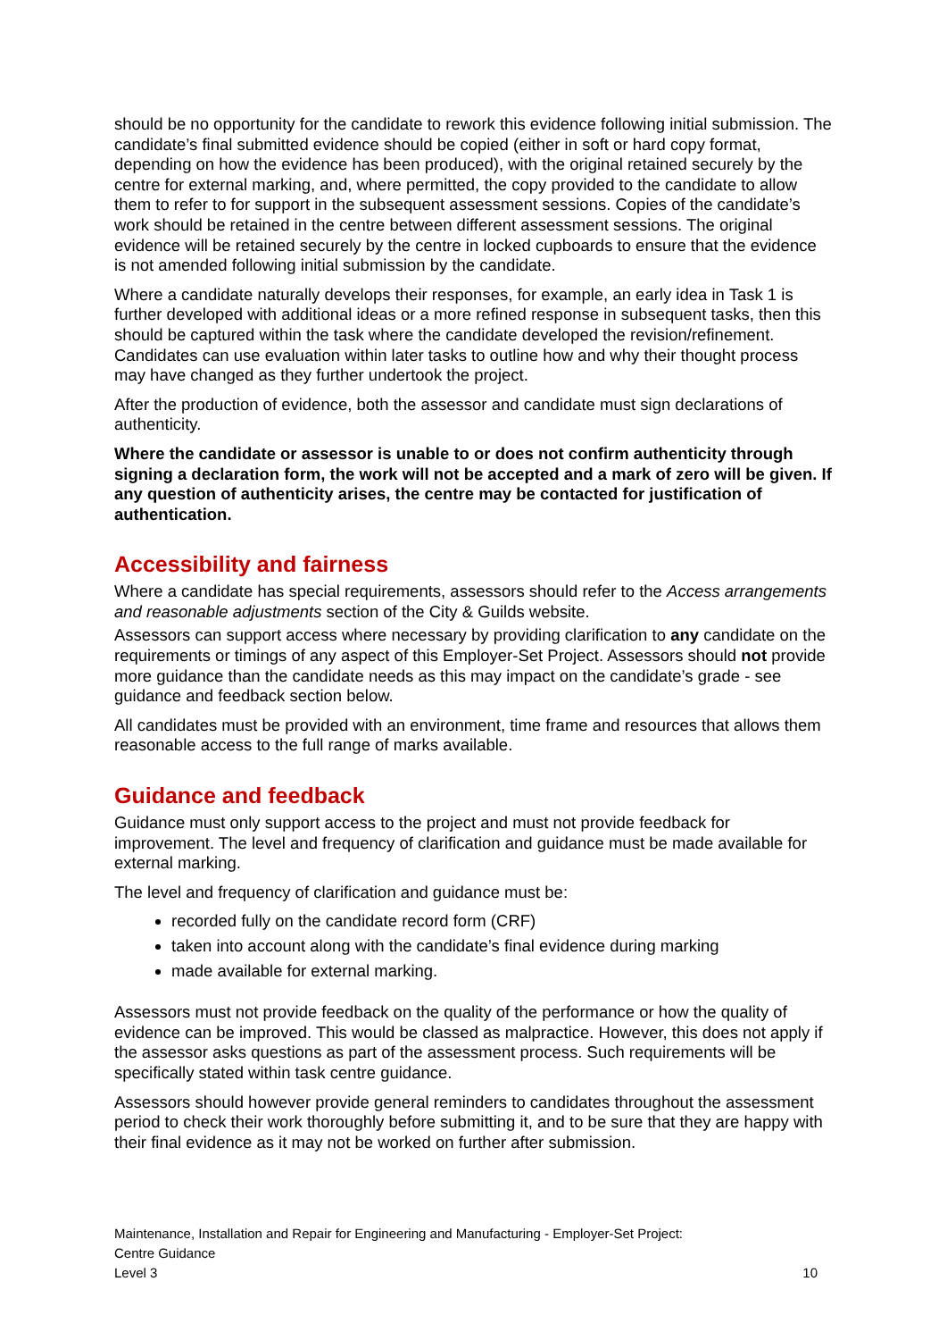should be no opportunity for the candidate to rework this evidence following initial submission. The candidate’s final submitted evidence should be copied (either in soft or hard copy format, depending on how the evidence has been produced), with the original retained securely by the centre for external marking, and, where permitted, the copy provided to the candidate to allow them to refer to for support in the subsequent assessment sessions. Copies of the candidate’s work should be retained in the centre between different assessment sessions. The original evidence will be retained securely by the centre in locked cupboards to ensure that the evidence is not amended following initial submission by the candidate.
Where a candidate naturally develops their responses, for example, an early idea in Task 1 is further developed with additional ideas or a more refined response in subsequent tasks, then this should be captured within the task where the candidate developed the revision/refinement. Candidates can use evaluation within later tasks to outline how and why their thought process may have changed as they further undertook the project.
After the production of evidence, both the assessor and candidate must sign declarations of authenticity.
Where the candidate or assessor is unable to or does not confirm authenticity through signing a declaration form, the work will not be accepted and a mark of zero will be given. If any question of authenticity arises, the centre may be contacted for justification of authentication.
Accessibility and fairness
Where a candidate has special requirements, assessors should refer to the Access arrangements and reasonable adjustments section of the City & Guilds website.
Assessors can support access where necessary by providing clarification to any candidate on the requirements or timings of any aspect of this Employer-Set Project. Assessors should not provide more guidance than the candidate needs as this may impact on the candidate’s grade - see guidance and feedback section below.
All candidates must be provided with an environment, time frame and resources that allows them reasonable access to the full range of marks available.
Guidance and feedback
Guidance must only support access to the project and must not provide feedback for improvement. The level and frequency of clarification and guidance must be made available for external marking.
The level and frequency of clarification and guidance must be:
recorded fully on the candidate record form (CRF)
taken into account along with the candidate’s final evidence during marking
made available for external marking.
Assessors must not provide feedback on the quality of the performance or how the quality of evidence can be improved. This would be classed as malpractice. However, this does not apply if the assessor asks questions as part of the assessment process. Such requirements will be specifically stated within task centre guidance.
Assessors should however provide general reminders to candidates throughout the assessment period to check their work thoroughly before submitting it, and to be sure that they are happy with their final evidence as it may not be worked on further after submission.
Maintenance, Installation and Repair for Engineering and Manufacturing - Employer-Set Project:
Centre Guidance
Level 3 10